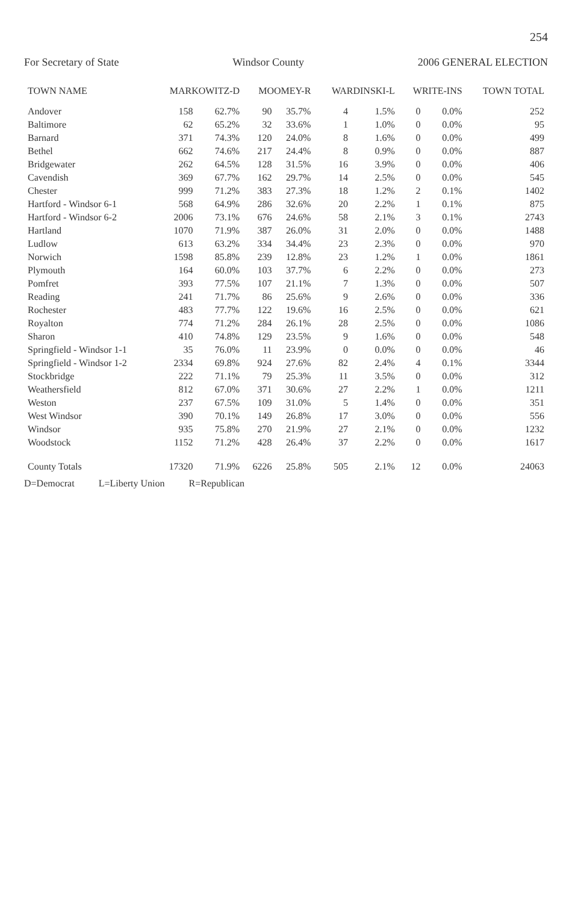254
For Secretary of State Windsor County 2006 GENERAL ELECTION
| TOWN NAME | MARKOWITZ-D | | MOOMEY-R | | WARDINSKI-L | | WRITE-INS | | TOWN TOTAL |
| --- | --- | --- | --- | --- | --- | --- | --- | --- | --- |
| Andover | 158 | 62.7% | 90 | 35.7% | 4 | 1.5% | 0 | 0.0% | 252 |
| Baltimore | 62 | 65.2% | 32 | 33.6% | 1 | 1.0% | 0 | 0.0% | 95 |
| Barnard | 371 | 74.3% | 120 | 24.0% | 8 | 1.6% | 0 | 0.0% | 499 |
| Bethel | 662 | 74.6% | 217 | 24.4% | 8 | 0.9% | 0 | 0.0% | 887 |
| Bridgewater | 262 | 64.5% | 128 | 31.5% | 16 | 3.9% | 0 | 0.0% | 406 |
| Cavendish | 369 | 67.7% | 162 | 29.7% | 14 | 2.5% | 0 | 0.0% | 545 |
| Chester | 999 | 71.2% | 383 | 27.3% | 18 | 1.2% | 2 | 0.1% | 1402 |
| Hartford - Windsor 6-1 | 568 | 64.9% | 286 | 32.6% | 20 | 2.2% | 1 | 0.1% | 875 |
| Hartford - Windsor 6-2 | 2006 | 73.1% | 676 | 24.6% | 58 | 2.1% | 3 | 0.1% | 2743 |
| Hartland | 1070 | 71.9% | 387 | 26.0% | 31 | 2.0% | 0 | 0.0% | 1488 |
| Ludlow | 613 | 63.2% | 334 | 34.4% | 23 | 2.3% | 0 | 0.0% | 970 |
| Norwich | 1598 | 85.8% | 239 | 12.8% | 23 | 1.2% | 1 | 0.0% | 1861 |
| Plymouth | 164 | 60.0% | 103 | 37.7% | 6 | 2.2% | 0 | 0.0% | 273 |
| Pomfret | 393 | 77.5% | 107 | 21.1% | 7 | 1.3% | 0 | 0.0% | 507 |
| Reading | 241 | 71.7% | 86 | 25.6% | 9 | 2.6% | 0 | 0.0% | 336 |
| Rochester | 483 | 77.7% | 122 | 19.6% | 16 | 2.5% | 0 | 0.0% | 621 |
| Royalton | 774 | 71.2% | 284 | 26.1% | 28 | 2.5% | 0 | 0.0% | 1086 |
| Sharon | 410 | 74.8% | 129 | 23.5% | 9 | 1.6% | 0 | 0.0% | 548 |
| Springfield - Windsor 1-1 | 35 | 76.0% | 11 | 23.9% | 0 | 0.0% | 0 | 0.0% | 46 |
| Springfield - Windsor 1-2 | 2334 | 69.8% | 924 | 27.6% | 82 | 2.4% | 4 | 0.1% | 3344 |
| Stockbridge | 222 | 71.1% | 79 | 25.3% | 11 | 3.5% | 0 | 0.0% | 312 |
| Weathersfield | 812 | 67.0% | 371 | 30.6% | 27 | 2.2% | 1 | 0.0% | 1211 |
| Weston | 237 | 67.5% | 109 | 31.0% | 5 | 1.4% | 0 | 0.0% | 351 |
| West Windsor | 390 | 70.1% | 149 | 26.8% | 17 | 3.0% | 0 | 0.0% | 556 |
| Windsor | 935 | 75.8% | 270 | 21.9% | 27 | 2.1% | 0 | 0.0% | 1232 |
| Woodstock | 1152 | 71.2% | 428 | 26.4% | 37 | 2.2% | 0 | 0.0% | 1617 |
| County Totals | 17320 | 71.9% | 6226 | 25.8% | 505 | 2.1% | 12 | 0.0% | 24063 |
D=Democrat L=Liberty Union R=Republican